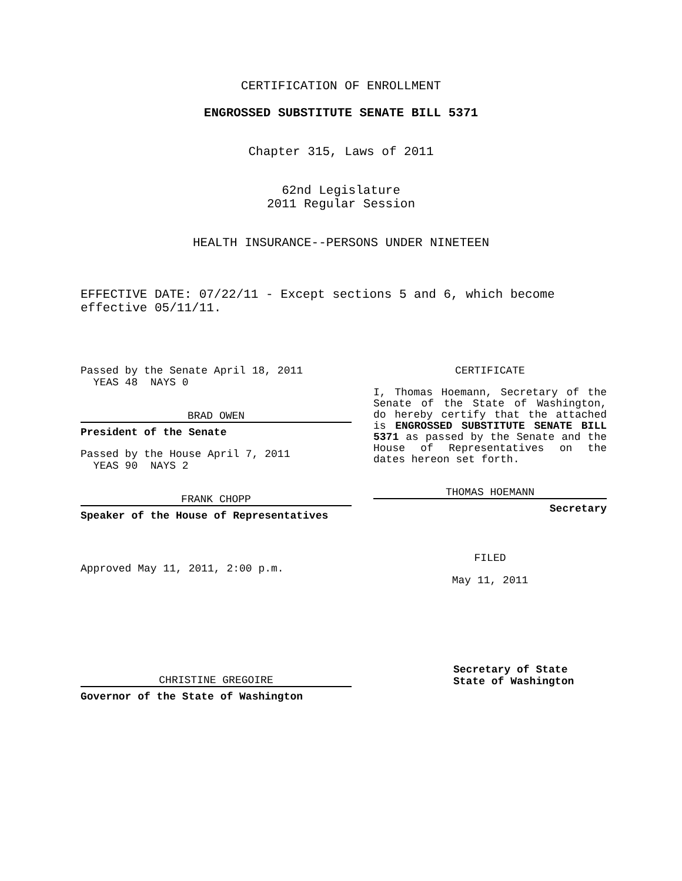CERTIFICATION OF ENROLLMENT
ENGROSSED SUBSTITUTE SENATE BILL 5371
Chapter 315, Laws of 2011
62nd Legislature
2011 Regular Session
HEALTH INSURANCE--PERSONS UNDER NINETEEN
EFFECTIVE DATE: 07/22/11 - Except sections 5 and 6, which become effective 05/11/11.
Passed by the Senate April 18, 2011
YEAS 48 NAYS 0
BRAD OWEN
President of the Senate
Passed by the House April 7, 2011
YEAS 90 NAYS 2
FRANK CHOPP
Speaker of the House of Representatives
Approved May 11, 2011, 2:00 p.m.
CHRISTINE GREGOIRE
Governor of the State of Washington
CERTIFICATE
I, Thomas Hoemann, Secretary of the Senate of the State of Washington, do hereby certify that the attached is ENGROSSED SUBSTITUTE SENATE BILL 5371 as passed by the Senate and the House of Representatives on the dates hereon set forth.
THOMAS HOEMANN
Secretary
FILED
May 11, 2011
Secretary of State
State of Washington